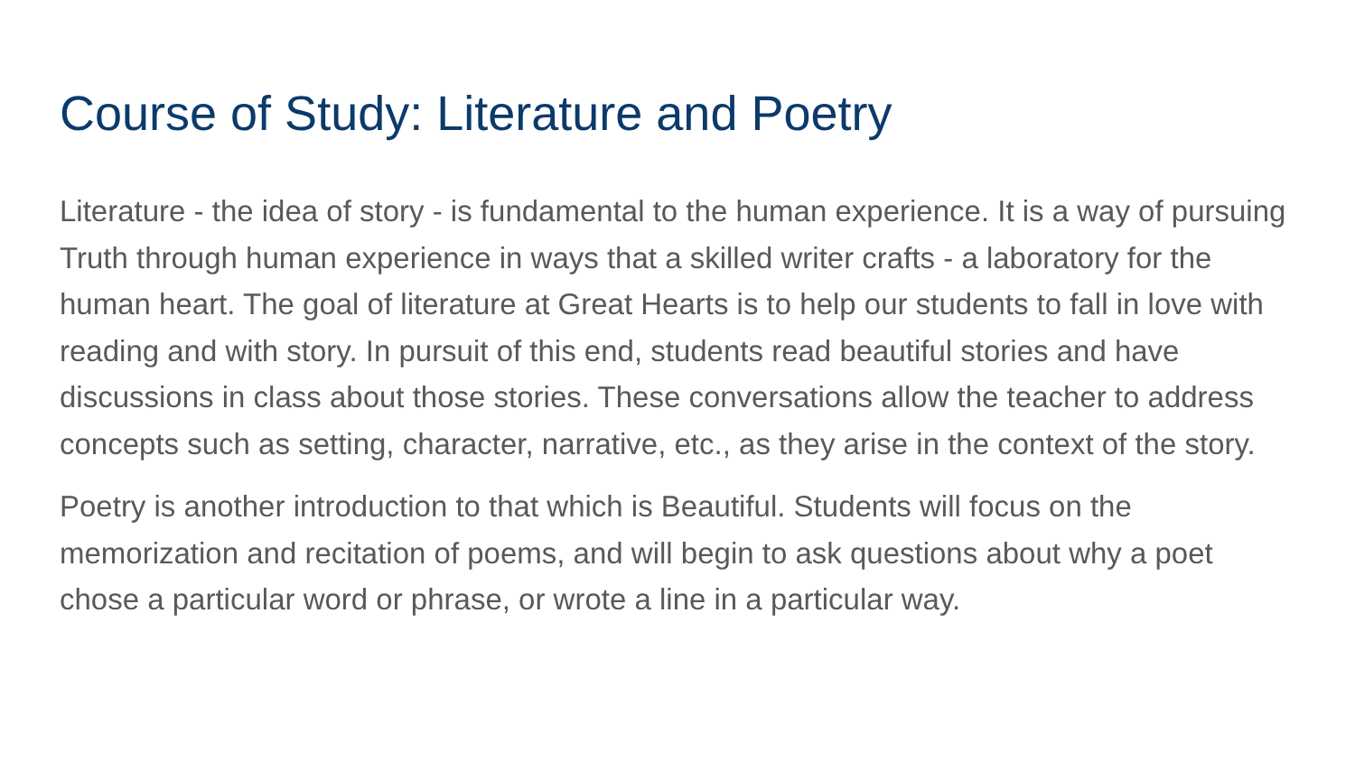Course of Study: Literature and Poetry
Literature - the idea of story - is fundamental to the human experience. It is a way of pursuing Truth through human experience in ways that a skilled writer crafts - a laboratory for the human heart. The goal of literature at Great Hearts is to help our students to fall in love with reading and with story. In pursuit of this end, students read beautiful stories and have discussions in class about those stories. These conversations allow the teacher to address concepts such as setting, character, narrative, etc., as they arise in the context of the story.
Poetry is another introduction to that which is Beautiful. Students will focus on the memorization and recitation of poems, and will begin to ask questions about why a poet chose a particular word or phrase, or wrote a line in a particular way.